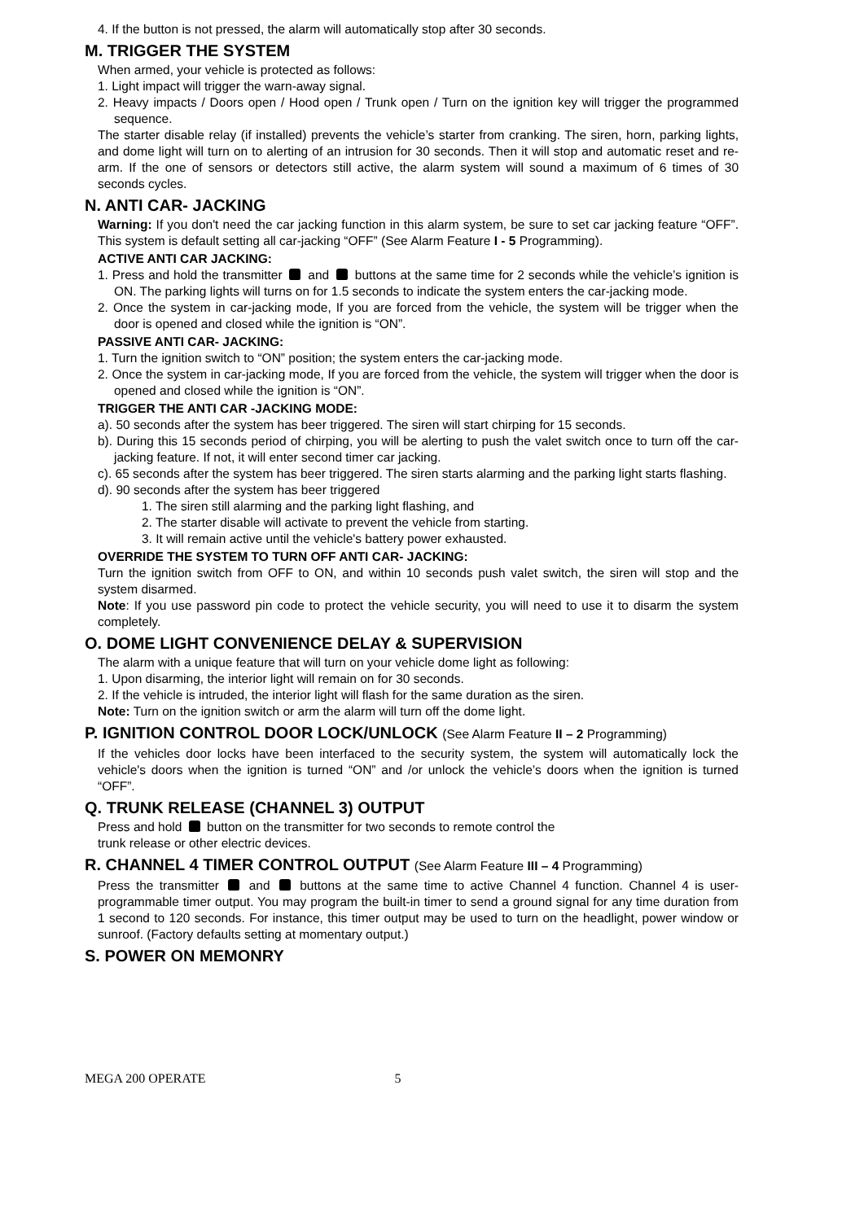4. If the button is not pressed, the alarm will automatically stop after 30 seconds.
M. TRIGGER THE SYSTEM
When armed, your vehicle is protected as follows:
1. Light impact will trigger the warn-away signal.
2. Heavy impacts / Doors open / Hood open / Trunk open / Turn on the ignition key will trigger the programmed sequence.
The starter disable relay (if installed) prevents the vehicle’s starter from cranking. The siren, horn, parking lights, and dome light will turn on to alerting of an intrusion for 30 seconds. Then it will stop and automatic reset and re-arm. If the one of sensors or detectors still active, the alarm system will sound a maximum of 6 times of 30 seconds cycles.
N. ANTI CAR- JACKING
Warning: If you don't need the car jacking function in this alarm system, be sure to set car jacking feature “OFF”. This system is default setting all car-jacking “OFF” (See Alarm Feature I - 5 Programming).
ACTIVE ANTI CAR JACKING:
1. Press and hold the transmitter and buttons at the same time for 2 seconds while the vehicle’s ignition is ON. The parking lights will turns on for 1.5 seconds to indicate the system enters the car-jacking mode.
2. Once the system in car-jacking mode, If you are forced from the vehicle, the system will be trigger when the door is opened and closed while the ignition is “ON”.
PASSIVE ANTI CAR- JACKING:
1. Turn the ignition switch to “ON” position; the system enters the car-jacking mode.
2. Once the system in car-jacking mode, If you are forced from the vehicle, the system will trigger when the door is opened and closed while the ignition is “ON”.
TRIGGER THE ANTI CAR -JACKING MODE:
a). 50 seconds after the system has beer triggered. The siren will start chirping for 15 seconds.
b). During this 15 seconds period of chirping, you will be alerting to push the valet switch once to turn off the car-jacking feature. If not, it will enter second timer car jacking.
c). 65 seconds after the system has beer triggered. The siren starts alarming and the parking light starts flashing.
d). 90 seconds after the system has beer triggered
1. The siren still alarming and the parking light flashing, and
2. The starter disable will activate to prevent the vehicle from starting.
3. It will remain active until the vehicle's battery power exhausted.
OVERRIDE THE SYSTEM TO TURN OFF ANTI CAR- JACKING:
Turn the ignition switch from OFF to ON, and within 10 seconds push valet switch, the siren will stop and the system disarmed.
Note: If you use password pin code to protect the vehicle security, you will need to use it to disarm the system completely.
O. DOME LIGHT CONVENIENCE DELAY & SUPERVISION
The alarm with a unique feature that will turn on your vehicle dome light as following:
1. Upon disarming, the interior light will remain on for 30 seconds.
2. If the vehicle is intruded, the interior light will flash for the same duration as the siren.
Note: Turn on the ignition switch or arm the alarm will turn off the dome light.
P. IGNITION CONTROL DOOR LOCK/UNLOCK (See Alarm Feature II – 2 Programming)
If the vehicles door locks have been interfaced to the security system, the system will automatically lock the vehicle's doors when the ignition is turned “ON” and /or unlock the vehicle’s doors when the ignition is turned “OFF”.
Q. TRUNK RELEASE (CHANNEL 3) OUTPUT
Press and hold button on the transmitter for two seconds to remote control the
trunk release or other electric devices.
R. CHANNEL 4 TIMER CONTROL OUTPUT (See Alarm Feature III – 4 Programming)
Press the transmitter and buttons at the same time to active Channel 4 function. Channel 4 is user-programmable timer output. You may program the built-in timer to send a ground signal for any time duration from 1 second to 120 seconds. For instance, this timer output may be used to turn on the headlight, power window or sunroof. (Factory defaults setting at momentary output.)
S. POWER ON MEMONRY
MEGA 200 OPERATE 5